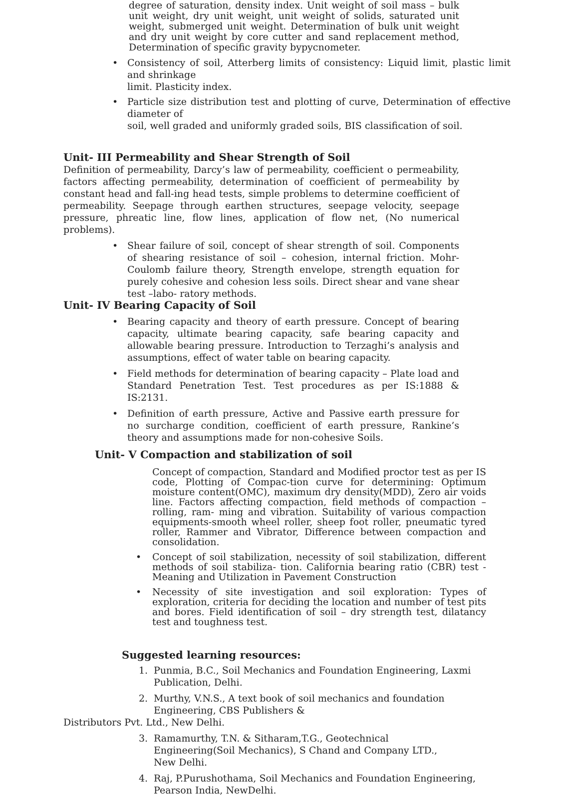degree of saturation, density index. Unit weight of soil mass – bulk unit weight, dry unit weight, unit weight of solids, saturated unit weight, submerged unit weight. Determination of bulk unit weight and dry unit weight by core cutter and sand replacement method, Determination of specific gravity bypycnometer.
• Consistency of soil, Atterberg limits of consistency: Liquid limit, plastic limit and shrinkage
limit. Plasticity index.
• Particle size distribution test and plotting of curve, Determination of effective diameter of
soil, well graded and uniformly graded soils, BIS classification of soil.
Unit- III Permeability and Shear Strength of Soil
Definition of permeability, Darcy’s law of permeability, coefficient o permeability, factors affecting permeability, determination of coefficient of permeability by constant head and fall-ing head tests, simple problems to determine coefficient of permeability. Seepage through earthen structures, seepage velocity, seepage pressure, phreatic line, flow lines, application of flow net, (No numerical problems).
• Shear failure of soil, concept of shear strength of soil. Components of shearing resistance of soil – cohesion, internal friction. Mohr-Coulomb failure theory, Strength envelope, strength equation for purely cohesive and cohesion less soils. Direct shear and vane shear test –labo- ratory methods.
Unit- IV Bearing Capacity of Soil
• Bearing capacity and theory of earth pressure. Concept of bearing capacity, ultimate bearing capacity, safe bearing capacity and allowable bearing pressure. Introduction to Terzaghi’s analysis and assumptions, effect of water table on bearing capacity.
• Field methods for determination of bearing capacity – Plate load and Standard Penetration Test. Test procedures as per IS:1888 & IS:2131.
• Definition of earth pressure, Active and Passive earth pressure for no surcharge condition, coefficient of earth pressure, Rankine’s theory and assumptions made for non-cohesive Soils.
Unit- V Compaction and stabilization of soil
Concept of compaction, Standard and Modified proctor test as per IS code, Plotting of Compac-tion curve for determining: Optimum moisture content(OMC), maximum dry density(MDD), Zero air voids line. Factors affecting compaction, field methods of compaction – rolling, ram- ming and vibration. Suitability of various compaction equipments-smooth wheel roller, sheep foot roller, pneumatic tyred roller, Rammer and Vibrator, Difference between compaction and consolidation.
• Concept of soil stabilization, necessity of soil stabilization, different methods of soil stabiliza- tion. California bearing ratio (CBR) test - Meaning and Utilization in Pavement Construction
• Necessity of site investigation and soil exploration: Types of exploration, criteria for deciding the location and number of test pits and bores. Field identification of soil – dry strength test, dilatancy test and toughness test.
Suggested learning resources:
1. Punmia, B.C., Soil Mechanics and Foundation Engineering, Laxmi Publication, Delhi.
2. Murthy, V.N.S., A text book of soil mechanics and foundation Engineering, CBS Publishers &
Distributors Pvt. Ltd., New Delhi.
3. Ramamurthy, T.N. & Sitharam,T.G., Geotechnical Engineering(Soil Mechanics), S Chand and Company LTD., New Delhi.
4. Raj, P.Purushothama, Soil Mechanics and Foundation Engineering, Pearson India, NewDelhi.